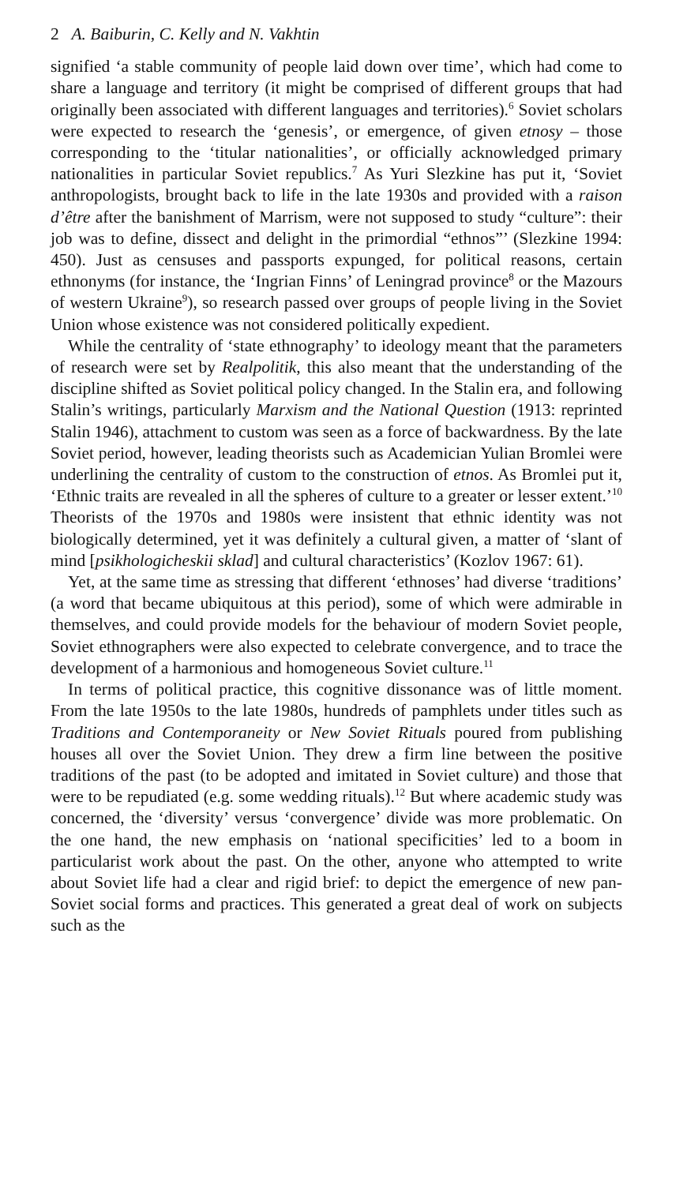2 A. Baiburin, C. Kelly and N. Vakhtin
signified ‘a stable community of people laid down over time’, which had come to share a language and territory (it might be comprised of different groups that had originally been associated with different languages and territories).<sup>6</sup> Soviet scholars were expected to research the ‘genesis’, or emergence, of given etnosy – those corresponding to the ‘titular nationalities’, or officially acknowledged primary nationalities in particular Soviet republics.<sup>7</sup> As Yuri Slezkine has put it, ‘Soviet anthropologists, brought back to life in the late 1930s and provided with a raison d’être after the banishment of Marrism, were not supposed to study “culture”: their job was to define, dissect and delight in the primordial “ethnos”’ (Slezkine 1994: 450). Just as censuses and passports expunged, for political reasons, certain ethnonyms (for instance, the ‘Ingrian Finns’ of Leningrad province<sup>8</sup> or the Mazours of western Ukraine<sup>9</sup>), so research passed over groups of people living in the Soviet Union whose existence was not considered politically expedient.
While the centrality of ‘state ethnography’ to ideology meant that the parameters of research were set by Realpolitik, this also meant that the understanding of the discipline shifted as Soviet political policy changed. In the Stalin era, and following Stalin’s writings, particularly Marxism and the National Question (1913: reprinted Stalin 1946), attachment to custom was seen as a force of backwardness. By the late Soviet period, however, leading theorists such as Academician Yulian Bromlei were underlining the centrality of custom to the construction of etnos. As Bromlei put it, ‘Ethnic traits are revealed in all the spheres of culture to a greater or lesser extent.’<sup>10</sup> Theorists of the 1970s and 1980s were insistent that ethnic identity was not biologically determined, yet it was definitely a cultural given, a matter of ‘slant of mind [psikhologicheskii sklad] and cultural characteristics’ (Kozlov 1967: 61).
Yet, at the same time as stressing that different ‘ethnoses’ had diverse ‘traditions’ (a word that became ubiquitous at this period), some of which were admirable in themselves, and could provide models for the behaviour of modern Soviet people, Soviet ethnographers were also expected to celebrate convergence, and to trace the development of a harmonious and homogeneous Soviet culture.<sup>11</sup>
In terms of political practice, this cognitive dissonance was of little moment. From the late 1950s to the late 1980s, hundreds of pamphlets under titles such as Traditions and Contemporaneity or New Soviet Rituals poured from publishing houses all over the Soviet Union. They drew a firm line between the positive traditions of the past (to be adopted and imitated in Soviet culture) and those that were to be repudiated (e.g. some wedding rituals).<sup>12</sup> But where academic study was concerned, the ‘diversity’ versus ‘convergence’ divide was more problematic. On the one hand, the new emphasis on ‘national specificities’ led to a boom in particularist work about the past. On the other, anyone who attempted to write about Soviet life had a clear and rigid brief: to depict the emergence of new pan-Soviet social forms and practices. This generated a great deal of work on subjects such as the